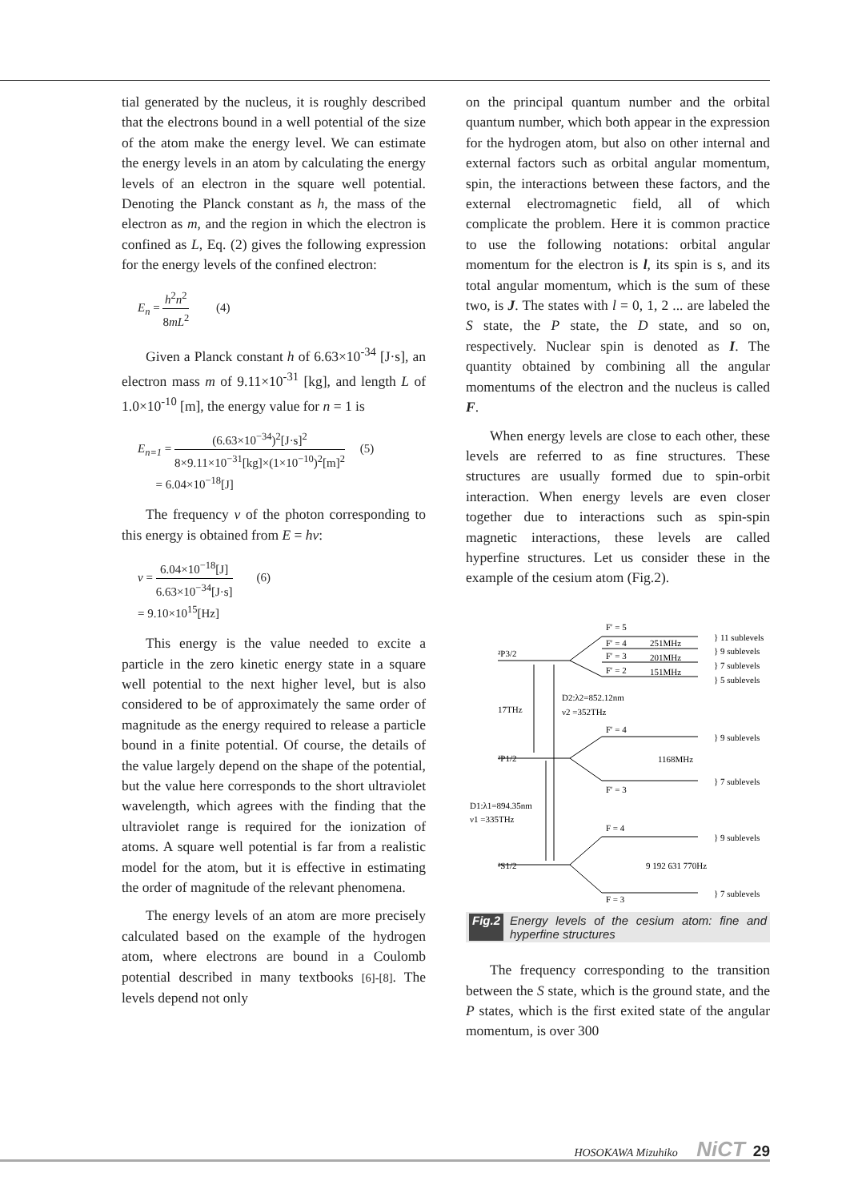tial generated by the nucleus, it is roughly described that the electrons bound in a well potential of the size of the atom make the energy level. We can estimate the energy levels in an atom by calculating the energy levels of an electron in the square well potential. Denoting the Planck constant as h, the mass of the electron as m, and the region in which the electron is confined as L, Eq. (2) gives the following expression for the energy levels of the confined electron:
E<sub>n</sub> = h<sup>2</sup>n<sup>2</sup> 8mL<sup>2</sup> (4)
Given a Planck constant h of 6.63×10<sup>-34</sup> [J·s], an electron mass m of 9.11×10<sup>-31</sup> [kg], and length L of 1.0×10<sup>-10</sup> [m], the energy value for n = 1 is
E<sub>n=1</sub> = (6.63×10<sup>−34</sup>)<sup>2</sup>[J·s]<sup>2</sup> 8×9.11×10<sup>−31</sup>[kg]×(1×10<sup>−10</sup>)<sup>2</sup>[m]<sup>2</sup> (5)
= 6.04×10<sup>−18</sup>[J]
The frequency ν of the photon corresponding to this energy is obtained from E = hν:
ν = 6.04×10<sup>−18</sup>[J] 6.63×10<sup>−34</sup>[J·s] (6)
= 9.10×10<sup>15</sup>[Hz]
This energy is the value needed to excite a particle in the zero kinetic energy state in a square well potential to the next higher level, but is also considered to be of approximately the same order of magnitude as the energy required to release a particle bound in a finite potential. Of course, the details of the value largely depend on the shape of the potential, but the value here corresponds to the short ultraviolet wavelength, which agrees with the finding that the ultraviolet range is required for the ionization of atoms. A square well potential is far from a realistic model for the atom, but it is effective in estimating the order of magnitude of the relevant phenomena.
The energy levels of an atom are more precisely calculated based on the example of the hydrogen atom, where electrons are bound in a Coulomb potential described in many textbooks [6]-[8]. The levels depend not only
on the principal quantum number and the orbital quantum number, which both appear in the expression for the hydrogen atom, but also on other internal and external factors such as orbital angular momentum, spin, the interactions between these factors, and the external electromagnetic field, all of which complicate the problem. Here it is common practice to use the following notations: orbital angular momentum for the electron is l, its spin is s, and its total angular momentum, which is the sum of these two, is J. The states with l = 0, 1, 2 ... are labeled the S state, the P state, the D state, and so on, respectively. Nuclear spin is denoted as I. The quantity obtained by combining all the angular momentums of the electron and the nucleus is called F.
When energy levels are close to each other, these levels are referred to as fine structures. These structures are usually formed due to spin-orbit interaction. When energy levels are even closer together due to interactions such as spin-spin magnetic interactions, these levels are called hyperfine structures. Let us consider these in the example of the cesium atom (Fig.2).
F′ = 5
F′ = 4
251MHz
F′ = 3
201MHz
F′ = 2
151MHz
} 11 sublevels
} 9 sublevels
} 7 sublevels
} 5 sublevels
²P3/2
17THz
D2:λ2=852.12nm
ν2 =352THz
F′ = 4
1168MHz
F′ = 3
²P1/2
} 9 sublevels
} 7 sublevels
D1:λ1=894.35nm
ν1 =335THz
F = 4
9 192 631 770Hz
F = 3
²S1/2
} 9 sublevels
} 7 sublevels
Fig.2 Energy levels of the cesium atom: fine and hyperfine structures
The frequency corresponding to the transition between the S state, which is the ground state, and the P states, which is the first exited state of the angular momentum, is over 300
HOSOKAWA Mizuhiko NiCT 29